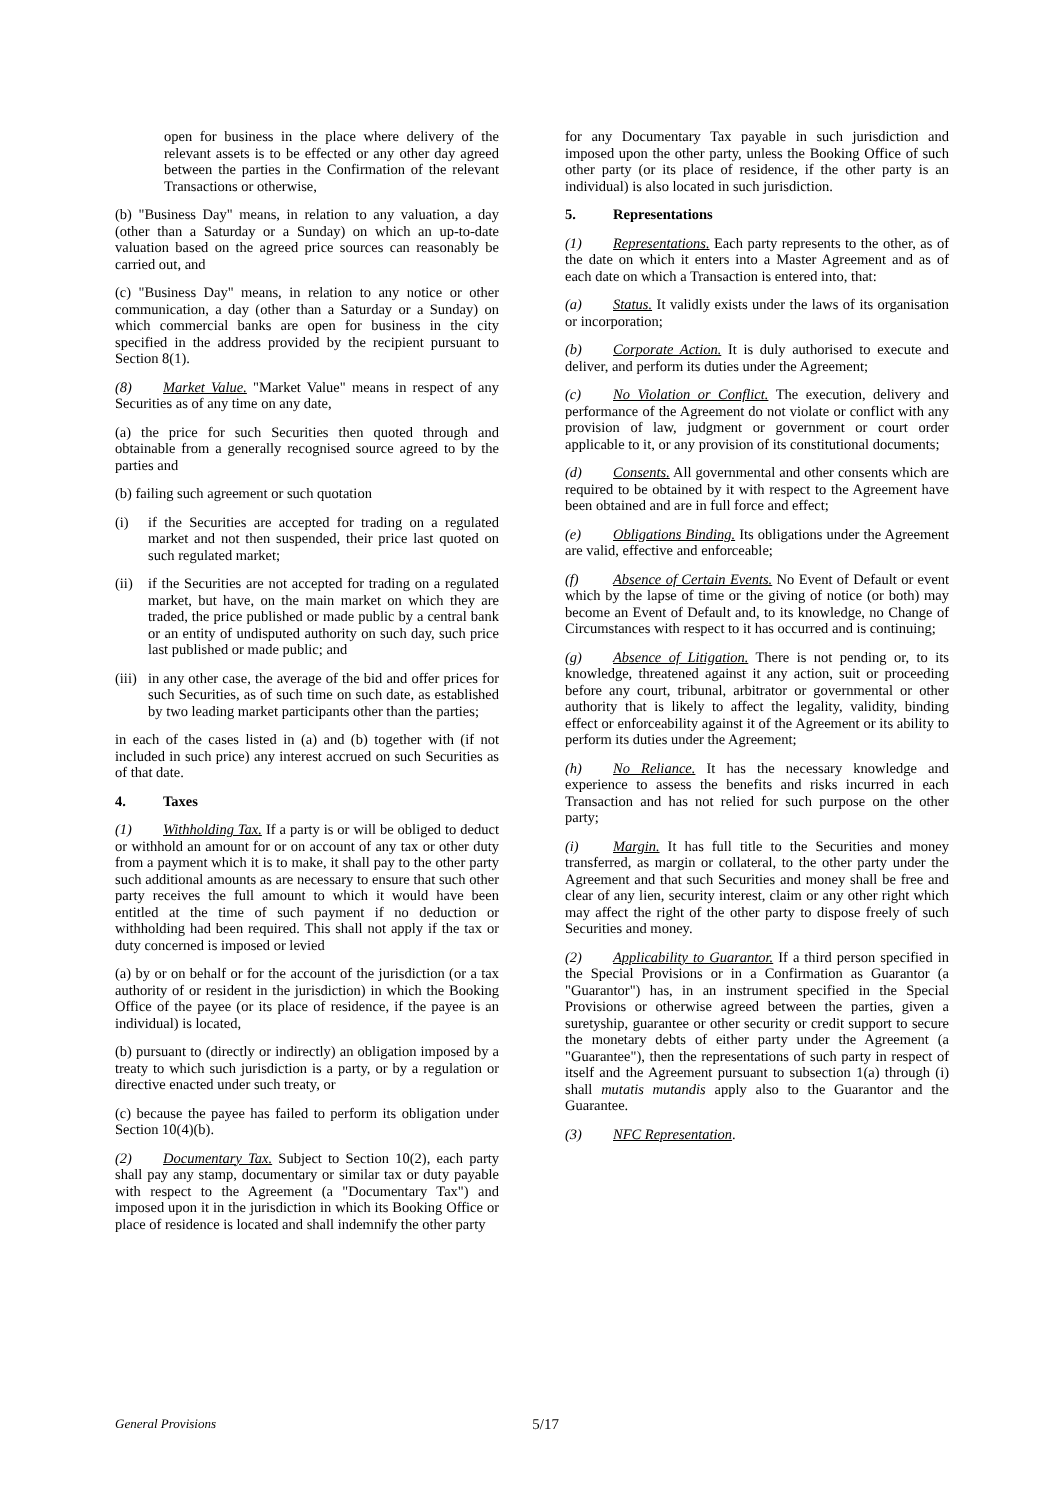open for business in the place where delivery of the relevant assets is to be effected or any other day agreed between the parties in the Confirmation of the relevant Transactions or otherwise,
(b) "Business Day" means, in relation to any valuation, a day (other than a Saturday or a Sunday) on which an up-to-date valuation based on the agreed price sources can reasonably be carried out, and
(c) "Business Day" means, in relation to any notice or other communication, a day (other than a Saturday or a Sunday) on which commercial banks are open for business in the city specified in the address provided by the recipient pursuant to Section 8(1).
(8) Market Value. "Market Value" means in respect of any Securities as of any time on any date,
(a) the price for such Securities then quoted through and obtainable from a generally recognised source agreed to by the parties and
(b) failing such agreement or such quotation
(i) if the Securities are accepted for trading on a regulated market and not then suspended, their price last quoted on such regulated market;
(ii) if the Securities are not accepted for trading on a regulated market, but have, on the main market on which they are traded, the price published or made public by a central bank or an entity of undisputed authority on such day, such price last published or made public; and
(iii) in any other case, the average of the bid and offer prices for such Securities, as of such time on such date, as established by two leading market participants other than the parties;
in each of the cases listed in (a) and (b) together with (if not included in such price) any interest accrued on such Securities as of that date.
4. Taxes
(1) Withholding Tax. If a party is or will be obliged to deduct or withhold an amount for or on account of any tax or other duty from a payment which it is to make, it shall pay to the other party such additional amounts as are necessary to ensure that such other party receives the full amount to which it would have been entitled at the time of such payment if no deduction or withholding had been required. This shall not apply if the tax or duty concerned is imposed or levied
(a) by or on behalf or for the account of the jurisdiction (or a tax authority of or resident in the jurisdiction) in which the Booking Office of the payee (or its place of residence, if the payee is an individual) is located,
(b) pursuant to (directly or indirectly) an obligation imposed by a treaty to which such jurisdiction is a party, or by a regulation or directive enacted under such treaty, or
(c) because the payee has failed to perform its obligation under Section 10(4)(b).
(2) Documentary Tax. Subject to Section 10(2), each party shall pay any stamp, documentary or similar tax or duty payable with respect to the Agreement (a "Documentary Tax") and imposed upon it in the jurisdiction in which its Booking Office or place of residence is located and shall indemnify the other party
for any Documentary Tax payable in such jurisdiction and imposed upon the other party, unless the Booking Office of such other party (or its place of residence, if the other party is an individual) is also located in such jurisdiction.
5. Representations
(1) Representations. Each party represents to the other, as of the date on which it enters into a Master Agreement and as of each date on which a Transaction is entered into, that:
(a) Status. It validly exists under the laws of its organisation or incorporation;
(b) Corporate Action. It is duly authorised to execute and deliver, and perform its duties under the Agreement;
(c) No Violation or Conflict. The execution, delivery and performance of the Agreement do not violate or conflict with any provision of law, judgment or government or court order applicable to it, or any provision of its constitutional documents;
(d) Consents. All governmental and other consents which are required to be obtained by it with respect to the Agreement have been obtained and are in full force and effect;
(e) Obligations Binding. Its obligations under the Agreement are valid, effective and enforceable;
(f) Absence of Certain Events. No Event of Default or event which by the lapse of time or the giving of notice (or both) may become an Event of Default and, to its knowledge, no Change of Circumstances with respect to it has occurred and is continuing;
(g) Absence of Litigation. There is not pending or, to its knowledge, threatened against it any action, suit or proceeding before any court, tribunal, arbitrator or governmental or other authority that is likely to affect the legality, validity, binding effect or enforceability against it of the Agreement or its ability to perform its duties under the Agreement;
(h) No Reliance. It has the necessary knowledge and experience to assess the benefits and risks incurred in each Transaction and has not relied for such purpose on the other party;
(i) Margin. It has full title to the Securities and money transferred, as margin or collateral, to the other party under the Agreement and that such Securities and money shall be free and clear of any lien, security interest, claim or any other right which may affect the right of the other party to dispose freely of such Securities and money.
(2) Applicability to Guarantor. If a third person specified in the Special Provisions or in a Confirmation as Guarantor (a "Guarantor") has, in an instrument specified in the Special Provisions or otherwise agreed between the parties, given a suretyship, guarantee or other security or credit support to secure the monetary debts of either party under the Agreement (a "Guarantee"), then the representations of such party in respect of itself and the Agreement pursuant to subsection 1(a) through (i) shall mutatis mutandis apply also to the Guarantor and the Guarantee.
(3) NFC Representation.
General Provisions 5/17